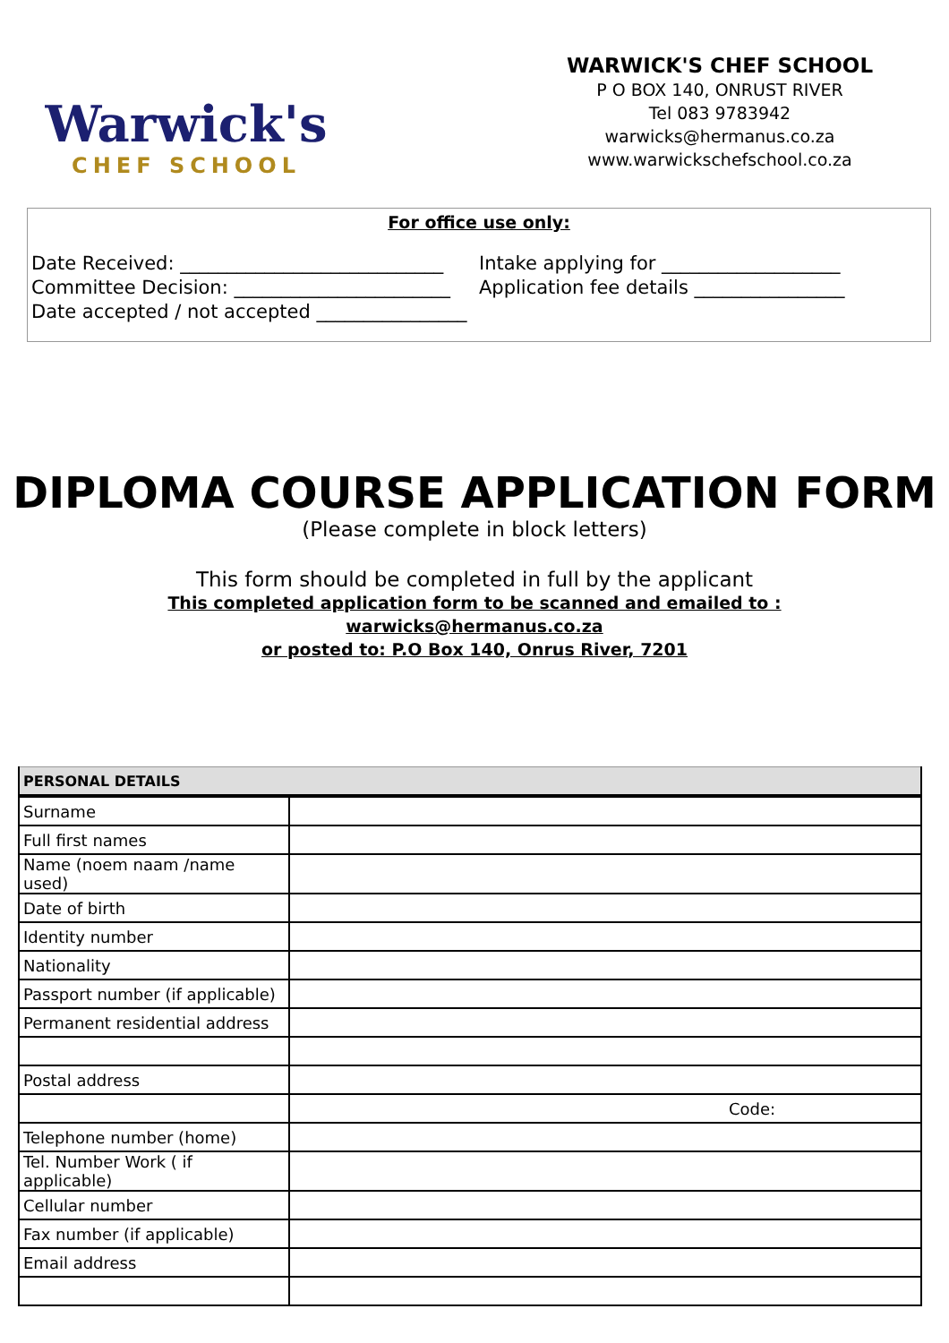Warwick's
CHEF SCHOOL
WARWICK'S CHEF SCHOOL
P O BOX 140, ONRUST RIVER
Tel 083 9783942
warwicks@hermanus.co.za
www.warwickschefschool.co.za
For office use only:
Date Received: ____________________________
Intake applying for ___________________
Committee Decision: _______________________
Application fee details ________________
Date accepted / not accepted ________________
DIPLOMA COURSE APPLICATION FORM
(Please complete in block letters)
This form should be completed in full by the applicant
This completed application form to be scanned and emailed to :
warwicks@hermanus.co.za
or posted to: P.O Box 140, Onrus River, 7201
| PERSONAL DETAILS | |
| --- | --- |
| Surname | |
| Full first names | |
| Name (noem naam /name used) | |
| Date of birth | |
| Identity number | |
| Nationality | |
| Passport number (if applicable) | |
| Permanent residential address | |
| Postal address | |
| | Code: |
| Telephone number (home) | |
| Tel. Number Work ( if applicable) | |
| Cellular number | |
| Fax number (if applicable) | |
| Email address | |